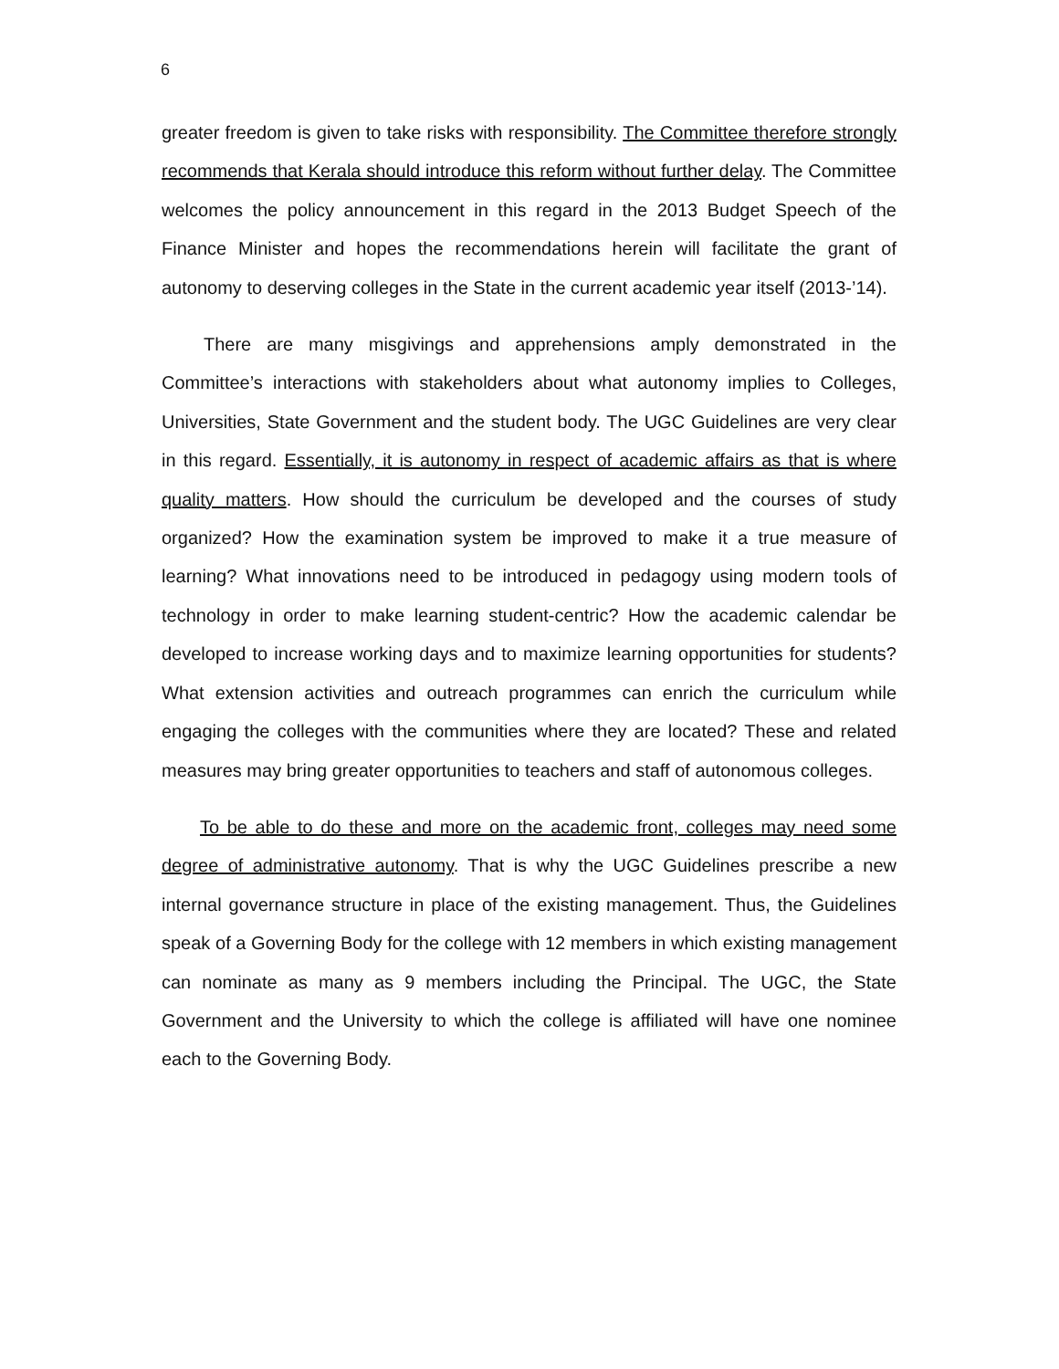6
greater freedom is given to take risks with responsibility. The Committee therefore strongly recommends that Kerala should introduce this reform without further delay. The Committee welcomes the policy announcement in this regard in the 2013 Budget Speech of the Finance Minister and hopes the recommendations herein will facilitate the grant of autonomy to deserving colleges in the State in the current academic year itself (2013-’14).
There are many misgivings and apprehensions amply demonstrated in the Committee’s interactions with stakeholders about what autonomy implies to Colleges, Universities, State Government and the student body. The UGC Guidelines are very clear in this regard. Essentially, it is autonomy in respect of academic affairs as that is where quality matters. How should the curriculum be developed and the courses of study organized? How the examination system be improved to make it a true measure of learning? What innovations need to be introduced in pedagogy using modern tools of technology in order to make learning student-centric? How the academic calendar be developed to increase working days and to maximize learning opportunities for students? What extension activities and outreach programmes can enrich the curriculum while engaging the colleges with the communities where they are located? These and related measures may bring greater opportunities to teachers and staff of autonomous colleges.
To be able to do these and more on the academic front, colleges may need some degree of administrative autonomy. That is why the UGC Guidelines prescribe a new internal governance structure in place of the existing management. Thus, the Guidelines speak of a Governing Body for the college with 12 members in which existing management can nominate as many as 9 members including the Principal. The UGC, the State Government and the University to which the college is affiliated will have one nominee each to the Governing Body.